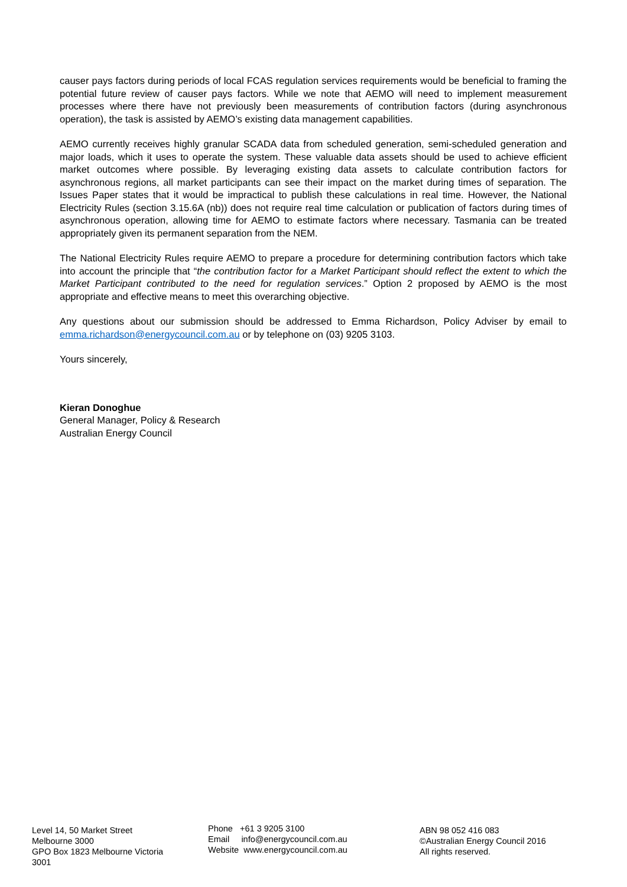causer pays factors during periods of local FCAS regulation services requirements would be beneficial to framing the potential future review of causer pays factors. While we note that AEMO will need to implement measurement processes where there have not previously been measurements of contribution factors (during asynchronous operation), the task is assisted by AEMO’s existing data management capabilities.
AEMO currently receives highly granular SCADA data from scheduled generation, semi-scheduled generation and major loads, which it uses to operate the system. These valuable data assets should be used to achieve efficient market outcomes where possible. By leveraging existing data assets to calculate contribution factors for asynchronous regions, all market participants can see their impact on the market during times of separation. The Issues Paper states that it would be impractical to publish these calculations in real time. However, the National Electricity Rules (section 3.15.6A (nb)) does not require real time calculation or publication of factors during times of asynchronous operation, allowing time for AEMO to estimate factors where necessary. Tasmania can be treated appropriately given its permanent separation from the NEM.
The National Electricity Rules require AEMO to prepare a procedure for determining contribution factors which take into account the principle that “the contribution factor for a Market Participant should reflect the extent to which the Market Participant contributed to the need for regulation services.” Option 2 proposed by AEMO is the most appropriate and effective means to meet this overarching objective.
Any questions about our submission should be addressed to Emma Richardson, Policy Adviser by email to emma.richardson@energycouncil.com.au or by telephone on (03) 9205 3103.
Yours sincerely,
Kieran Donoghue
General Manager, Policy & Research
Australian Energy Council
Level 14, 50 Market Street
Melbourne 3000
GPO Box 1823 Melbourne Victoria
3001
Phone +61 3 9205 3100
Email info@energycouncil.com.au
Website www.energycouncil.com.au
ABN 98 052 416 083
©Australian Energy Council 2016
All rights reserved.